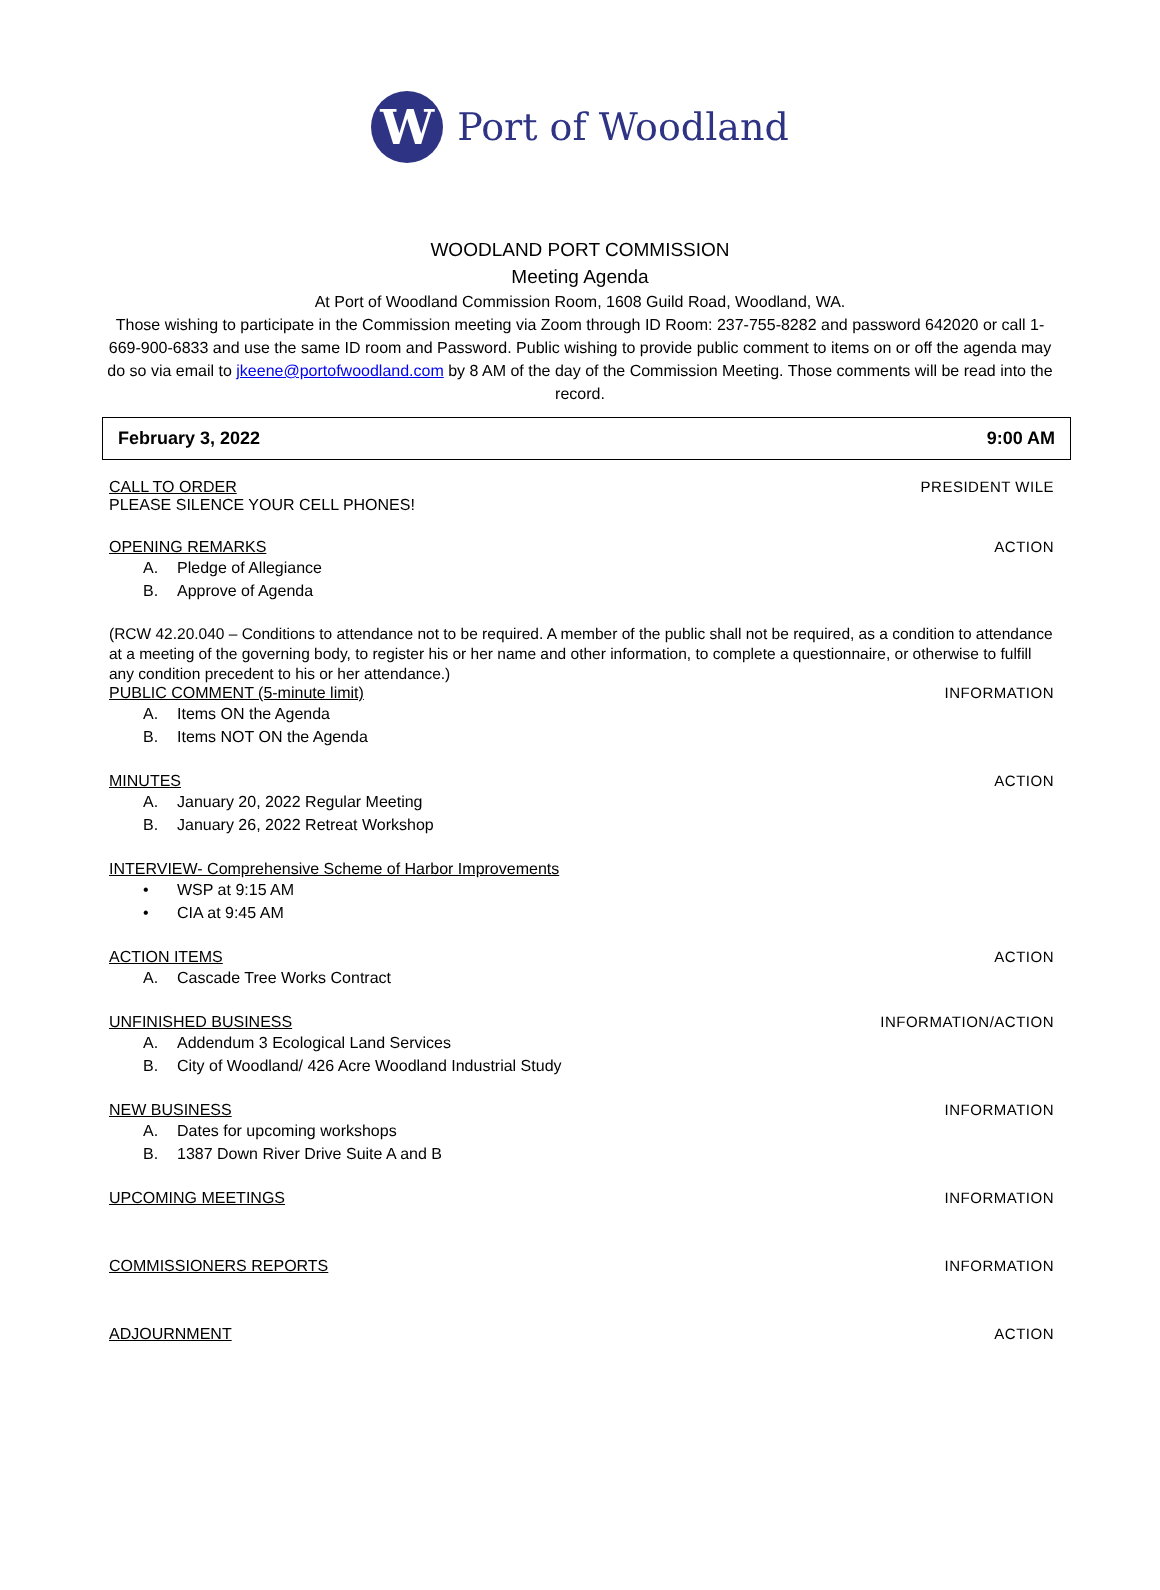W
Port of Woodland
WOODLAND PORT COMMISSION
Meeting Agenda
At Port of Woodland Commission Room, 1608 Guild Road, Woodland, WA.
Those wishing to participate in the Commission meeting via Zoom through ID Room: 237-755-8282 and password 642020 or call 1-669-900-6833 and use the same ID room and Password. Public wishing to provide public comment to items on or off the agenda may do so via email to jkeene@portofwoodland.com by 8 AM of the day of the Commission Meeting. Those comments will be read into the record.
February 3, 2022 9:00 AM
CALL TO ORDER PRESIDENT WILE
PLEASE SILENCE YOUR CELL PHONES!
OPENING REMARKS ACTION
A. Pledge of Allegiance
B. Approve of Agenda
(RCW 42.20.040 – Conditions to attendance not to be required. A member of the public shall not be required, as a condition to attendance at a meeting of the governing body, to register his or her name and other information, to complete a questionnaire, or otherwise to fulfill any condition precedent to his or her attendance.)
PUBLIC COMMENT (5-minute limit) INFORMATION
A. Items ON the Agenda
B. Items NOT ON the Agenda
MINUTES ACTION
A. January 20, 2022 Regular Meeting
B. January 26, 2022 Retreat Workshop
INTERVIEW- Comprehensive Scheme of Harbor Improvements
• WSP at 9:15 AM
• CIA at 9:45 AM
ACTION ITEMS ACTION
A. Cascade Tree Works Contract
UNFINISHED BUSINESS INFORMATION/ACTION
A. Addendum 3 Ecological Land Services
B. City of Woodland/ 426 Acre Woodland Industrial Study
NEW BUSINESS INFORMATION
A. Dates for upcoming workshops
B. 1387 Down River Drive Suite A and B
UPCOMING MEETINGS INFORMATION
COMMISSIONERS REPORTS INFORMATION
ADJOURNMENT ACTION